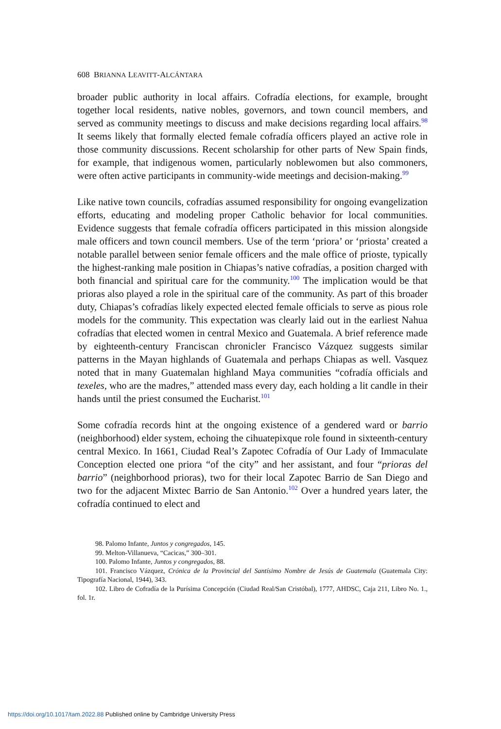608 BRIANNA LEAVITT-ALCÁNTARA
broader public authority in local affairs. Cofradía elections, for example, brought together local residents, native nobles, governors, and town council members, and served as community meetings to discuss and make decisions regarding local affairs.<sup>98</sup> It seems likely that formally elected female cofradía officers played an active role in those community discussions. Recent scholarship for other parts of New Spain finds, for example, that indigenous women, particularly noblewomen but also commoners, were often active participants in community-wide meetings and decision-making.<sup>99</sup>
Like native town councils, cofradías assumed responsibility for ongoing evangelization efforts, educating and modeling proper Catholic behavior for local communities. Evidence suggests that female cofradía officers participated in this mission alongside male officers and town council members. Use of the term ‘priora’ or ‘priosta’ created a notable parallel between senior female officers and the male office of prioste, typically the highest-ranking male position in Chiapas’s native cofradías, a position charged with both financial and spiritual care for the community.<sup>100</sup> The implication would be that prioras also played a role in the spiritual care of the community. As part of this broader duty, Chiapas’s cofradías likely expected elected female officials to serve as pious role models for the community. This expectation was clearly laid out in the earliest Nahua cofradías that elected women in central Mexico and Guatemala. A brief reference made by eighteenth-century Franciscan chronicler Francisco Vázquez suggests similar patterns in the Mayan highlands of Guatemala and perhaps Chiapas as well. Vasquez noted that in many Guatemalan highland Maya communities “cofradía officials and texeles, who are the madres,” attended mass every day, each holding a lit candle in their hands until the priest consumed the Eucharist.<sup>101</sup>
Some cofradía records hint at the ongoing existence of a gendered ward or barrio (neighborhood) elder system, echoing the cihuatepixque role found in sixteenth-century central Mexico. In 1661, Ciudad Real’s Zapotec Cofradía of Our Lady of Immaculate Conception elected one priora “of the city” and her assistant, and four “prioras del barrio” (neighborhood prioras), two for their local Zapotec Barrio de San Diego and two for the adjacent Mixtec Barrio de San Antonio.<sup>102</sup> Over a hundred years later, the cofradía continued to elect and
98. Palomo Infante, Juntos y congregados, 145.
99. Melton-Villanueva, “Cacicas,” 300–301.
100. Palomo Infante, Juntos y congregados, 88.
101. Francisco Vázquez, Crónica de la Provincial del Santísimo Nombre de Jesús de Guatemala (Guatemala City: Tipografía Nacional, 1944), 343.
102. Libro de Cofradía de la Purísima Concepción (Ciudad Real/San Cristóbal), 1777, AHDSC, Caja 211, Libro No. 1., fol. 1r.
https://doi.org/10.1017/tam.2022.88 Published online by Cambridge University Press